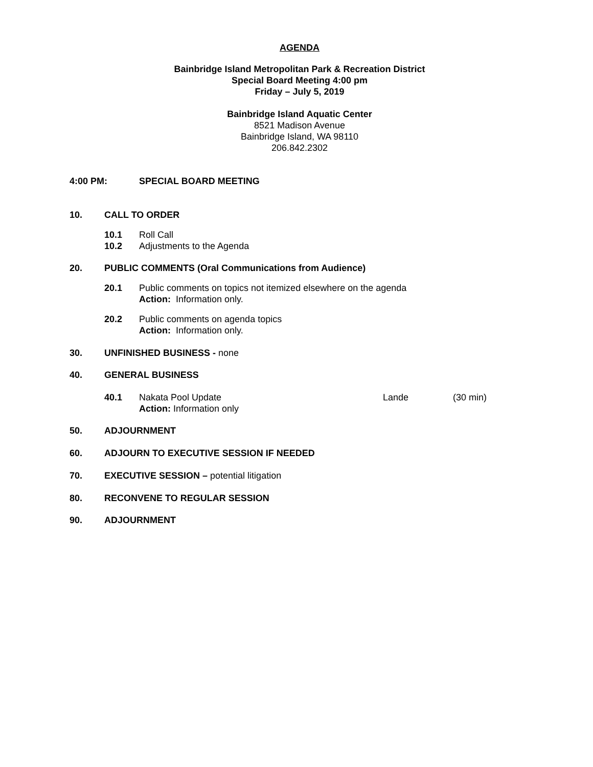AGENDA
Bainbridge Island Metropolitan Park & Recreation District
Special Board Meeting 4:00 pm
Friday – July 5, 2019
Bainbridge Island Aquatic Center
8521 Madison Avenue
Bainbridge Island, WA 98110
206.842.2302
4:00 PM: SPECIAL BOARD MEETING
10. CALL TO ORDER
10.1 Roll Call
10.2 Adjustments to the Agenda
20. PUBLIC COMMENTS (Oral Communications from Audience)
20.1 Public comments on topics not itemized elsewhere on the agenda
Action: Information only.
20.2 Public comments on agenda topics
Action: Information only.
30. UNFINISHED BUSINESS - none
40. GENERAL BUSINESS
40.1 Nakata Pool Update
Action: Information only
Lande (30 min)
50. ADJOURNMENT
60. ADJOURN TO EXECUTIVE SESSION IF NEEDED
70. EXECUTIVE SESSION – potential litigation
80. RECONVENE TO REGULAR SESSION
90. ADJOURNMENT